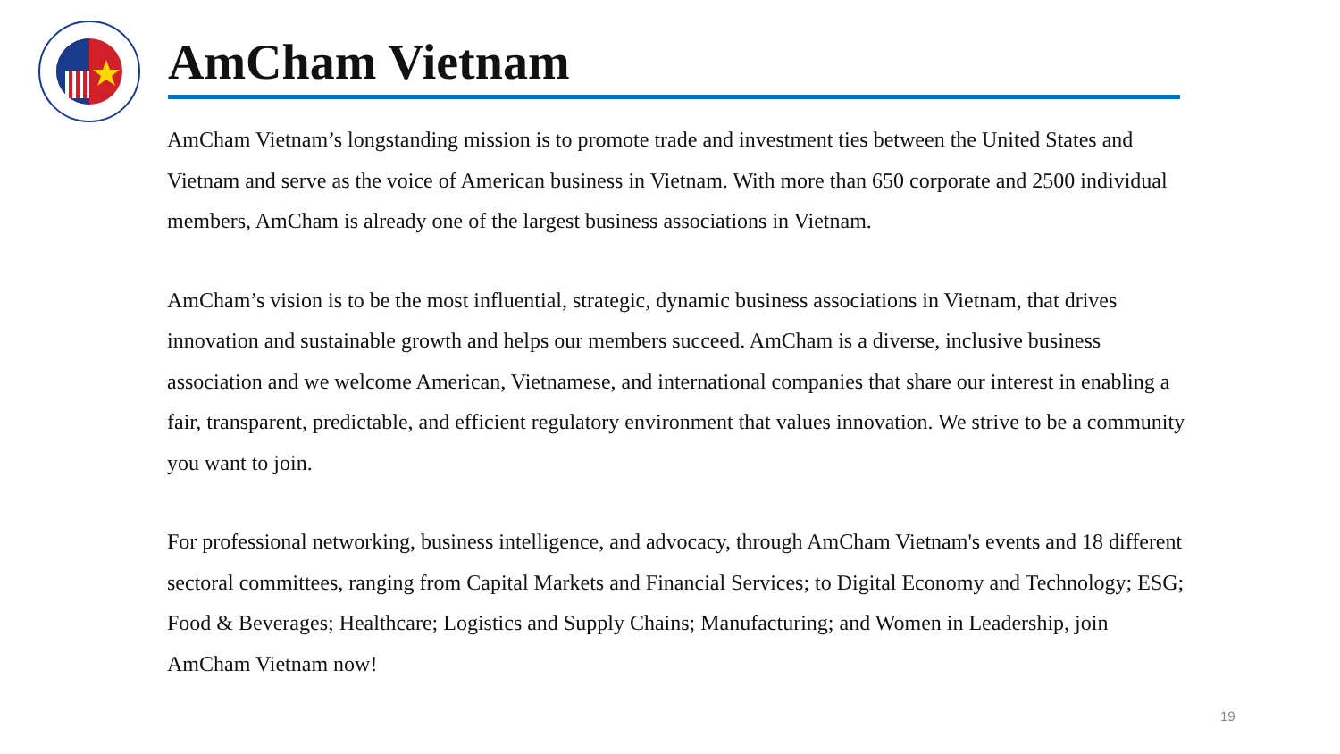AmCham Vietnam
AmCham Vietnam’s longstanding mission is to promote trade and investment ties between the United States and Vietnam and serve as the voice of American business in Vietnam. With more than 650 corporate and 2500 individual members, AmCham is already one of the largest business associations in Vietnam.
AmCham’s vision is to be the most influential, strategic, dynamic business associations in Vietnam, that drives innovation and sustainable growth and helps our members succeed. AmCham is a diverse, inclusive business association and we welcome American, Vietnamese, and international companies that share our interest in enabling a fair, transparent, predictable, and efficient regulatory environment that values innovation. We strive to be a community you want to join.
For professional networking, business intelligence, and advocacy, through AmCham Vietnam's events and 18 different sectoral committees, ranging from Capital Markets and Financial Services; to Digital Economy and Technology; ESG; Food & Beverages; Healthcare; Logistics and Supply Chains; Manufacturing; and Women in Leadership, join AmCham Vietnam now!
19